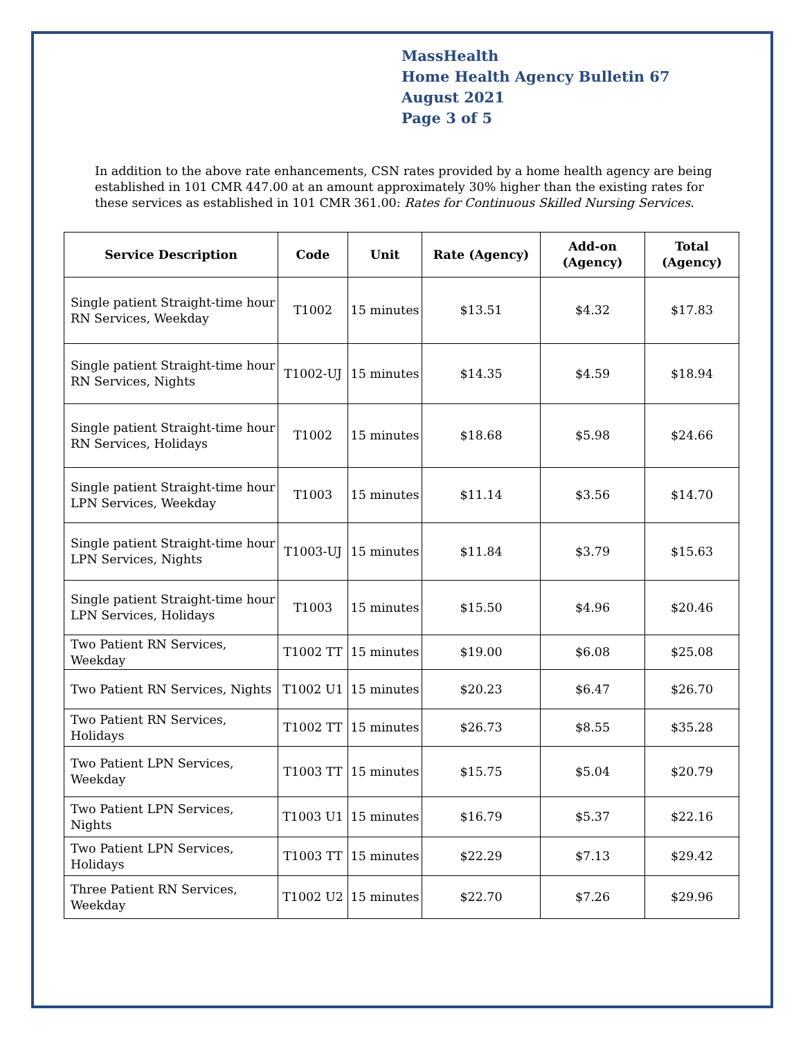MassHealth
Home Health Agency Bulletin 67
August 2021
Page 3 of 5
In addition to the above rate enhancements, CSN rates provided by a home health agency are being established in 101 CMR 447.00 at an amount approximately 30% higher than the existing rates for these services as established in 101 CMR 361.00: Rates for Continuous Skilled Nursing Services.
| Service Description | Code | Unit | Rate (Agency) | Add-on (Agency) | Total (Agency) |
| --- | --- | --- | --- | --- | --- |
| Single patient Straight-time hour RN Services, Weekday | T1002 | 15 minutes | $13.51 | $4.32 | $17.83 |
| Single patient Straight-time hour RN Services, Nights | T1002-UJ | 15 minutes | $14.35 | $4.59 | $18.94 |
| Single patient Straight-time hour RN Services, Holidays | T1002 | 15 minutes | $18.68 | $5.98 | $24.66 |
| Single patient Straight-time hour LPN Services, Weekday | T1003 | 15 minutes | $11.14 | $3.56 | $14.70 |
| Single patient Straight-time hour LPN Services, Nights | T1003-UJ | 15 minutes | $11.84 | $3.79 | $15.63 |
| Single patient Straight-time hour LPN Services, Holidays | T1003 | 15 minutes | $15.50 | $4.96 | $20.46 |
| Two Patient RN Services, Weekday | T1002 TT | 15 minutes | $19.00 | $6.08 | $25.08 |
| Two Patient RN Services, Nights | T1002 U1 | 15 minutes | $20.23 | $6.47 | $26.70 |
| Two Patient RN Services, Holidays | T1002 TT | 15 minutes | $26.73 | $8.55 | $35.28 |
| Two Patient LPN Services, Weekday | T1003 TT | 15 minutes | $15.75 | $5.04 | $20.79 |
| Two Patient LPN Services, Nights | T1003 U1 | 15 minutes | $16.79 | $5.37 | $22.16 |
| Two Patient LPN Services, Holidays | T1003 TT | 15 minutes | $22.29 | $7.13 | $29.42 |
| Three Patient RN Services, Weekday | T1002 U2 | 15 minutes | $22.70 | $7.26 | $29.96 |